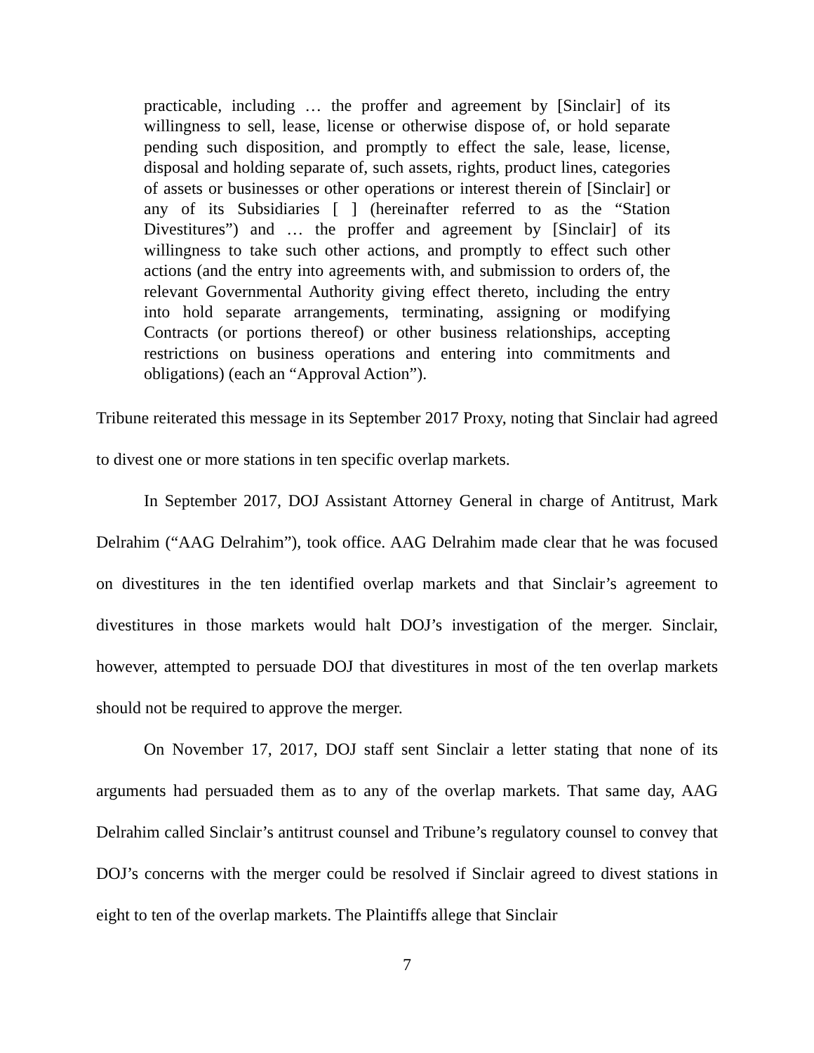practicable, including … the proffer and agreement by [Sinclair] of its willingness to sell, lease, license or otherwise dispose of, or hold separate pending such disposition, and promptly to effect the sale, lease, license, disposal and holding separate of, such assets, rights, product lines, categories of assets or businesses or other operations or interest therein of [Sinclair] or any of its Subsidiaries [ ] (hereinafter referred to as the “Station Divestitures”) and … the proffer and agreement by [Sinclair] of its willingness to take such other actions, and promptly to effect such other actions (and the entry into agreements with, and submission to orders of, the relevant Governmental Authority giving effect thereto, including the entry into hold separate arrangements, terminating, assigning or modifying Contracts (or portions thereof) or other business relationships, accepting restrictions on business operations and entering into commitments and obligations) (each an “Approval Action”).
Tribune reiterated this message in its September 2017 Proxy, noting that Sinclair had agreed to divest one or more stations in ten specific overlap markets.
In September 2017, DOJ Assistant Attorney General in charge of Antitrust, Mark Delrahim (“AAG Delrahim”), took office. AAG Delrahim made clear that he was focused on divestitures in the ten identified overlap markets and that Sinclair’s agreement to divestitures in those markets would halt DOJ’s investigation of the merger. Sinclair, however, attempted to persuade DOJ that divestitures in most of the ten overlap markets should not be required to approve the merger.
On November 17, 2017, DOJ staff sent Sinclair a letter stating that none of its arguments had persuaded them as to any of the overlap markets. That same day, AAG Delrahim called Sinclair’s antitrust counsel and Tribune’s regulatory counsel to convey that DOJ’s concerns with the merger could be resolved if Sinclair agreed to divest stations in eight to ten of the overlap markets. The Plaintiffs allege that Sinclair
7